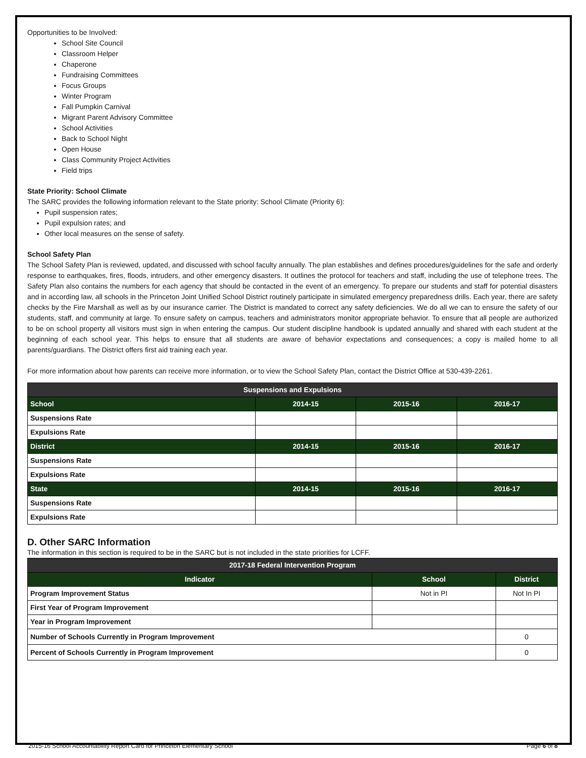Opportunities to be Involved:
School Site Council
Classroom Helper
Chaperone
Fundraising Committees
Focus Groups
Winter Program
Fall Pumpkin Carnival
Migrant Parent Advisory Committee
School Activities
Back to School Night
Open House
Class Community Project Activities
Field trips
State Priority: School Climate
The SARC provides the following information relevant to the State priority: School Climate (Priority 6):
Pupil suspension rates;
Pupil expulsion rates; and
Other local measures on the sense of safety.
School Safety Plan
The School Safety Plan is reviewed, updated, and discussed with school faculty annually. The plan establishes and defines procedures/guidelines for the safe and orderly response to earthquakes, fires, floods, intruders, and other emergency disasters. It outlines the protocol for teachers and staff, including the use of telephone trees. The Safety Plan also contains the numbers for each agency that should be contacted in the event of an emergency. To prepare our students and staff for potential disasters and in according law, all schools in the Princeton Joint Unified School District routinely participate in simulated emergency preparedness drills. Each year, there are safety checks by the Fire Marshall as well as by our insurance carrier. The District is mandated to correct any safety deficiencies. We do all we can to ensure the safety of our students, staff, and community at large. To ensure safety on campus, teachers and administrators monitor appropriate behavior. To ensure that all people are authorized to be on school property all visitors must sign in when entering the campus. Our student discipline handbook is updated annually and shared with each student at the beginning of each school year. This helps to ensure that all students are aware of behavior expectations and consequences; a copy is mailed home to all parents/guardians. The District offers first aid training each year.
For more information about how parents can receive more information, or to view the School Safety Plan, contact the District Office at 530-439-2261.
| Suspensions and Expulsions | | | |
| School | 2014-15 | 2015-16 | 2016-17 |
| Suspensions Rate | | | |
| Expulsions Rate | | | |
| District | 2014-15 | 2015-16 | 2016-17 |
| Suspensions Rate | | | |
| Expulsions Rate | | | |
| State | 2014-15 | 2015-16 | 2016-17 |
| Suspensions Rate | | | |
| Expulsions Rate | | | |
D. Other SARC Information
The information in this section is required to be in the SARC but is not included in the state priorities for LCFF.
| 2017-18 Federal Intervention Program | | |
| Indicator | School | District |
| Program Improvement Status | Not in PI | Not In PI |
| First Year of Program Improvement | | |
| Year in Program Improvement | | |
| Number of Schools Currently in Program Improvement | | 0 |
| Percent of Schools Currently in Program Improvement | | 0 |
2015-16 School Accountability Report Card for Princeton Elementary School Page 6 of 8